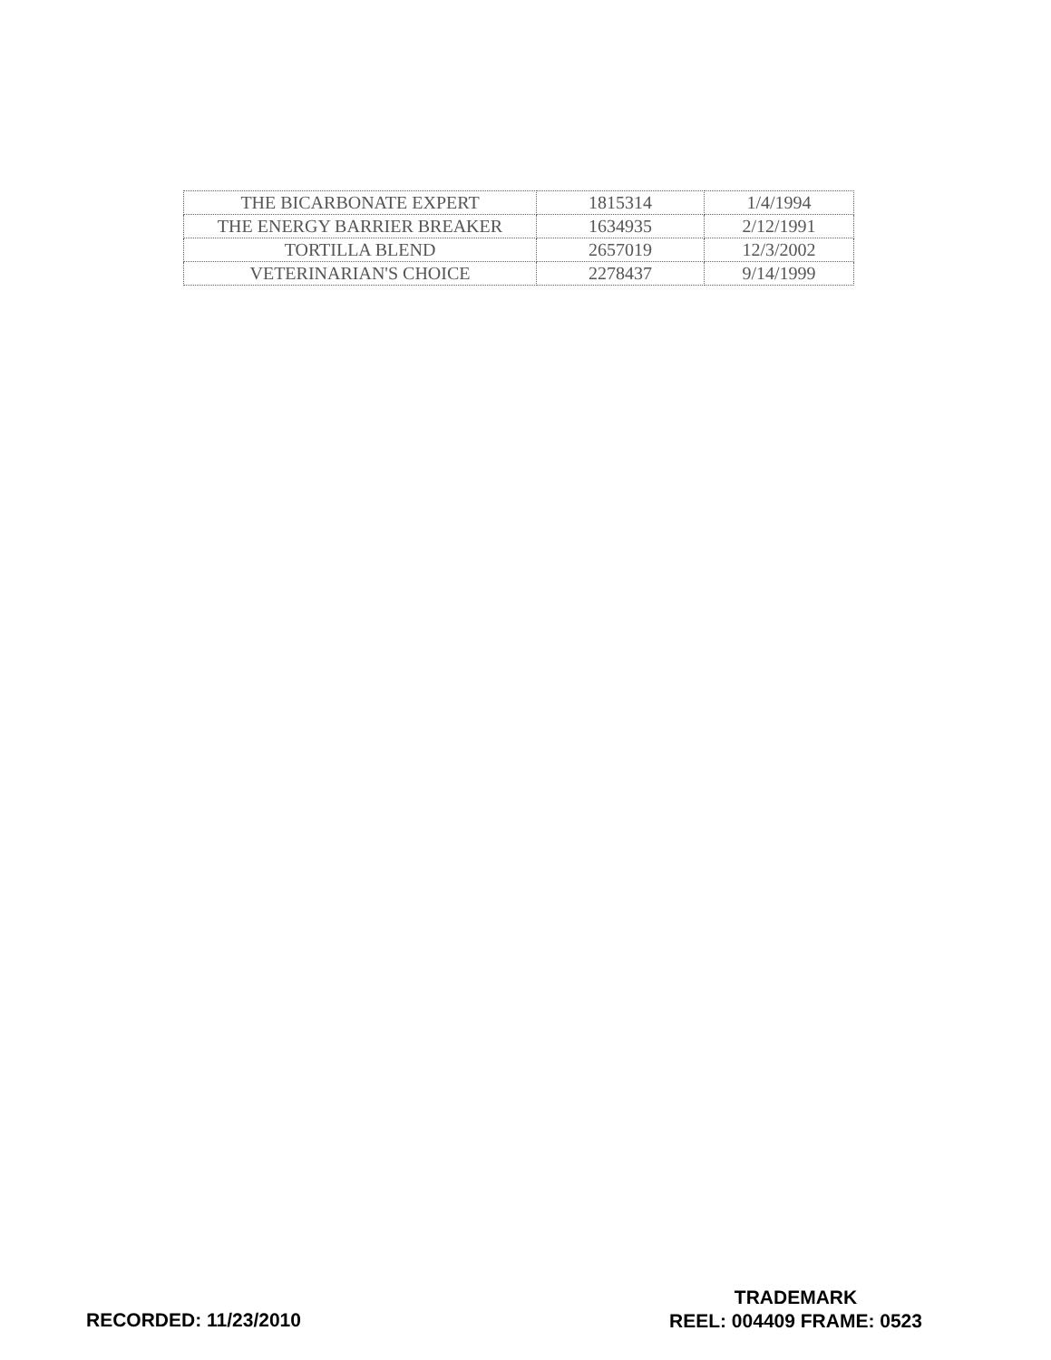| THE BICARBONATE EXPERT | 1815314 | 1/4/1994 |
| THE ENERGY BARRIER BREAKER | 1634935 | 2/12/1991 |
| TORTILLA BLEND | 2657019 | 12/3/2002 |
| VETERINARIAN'S CHOICE | 2278437 | 9/14/1999 |
RECORDED: 11/23/2010
TRADEMARK
REEL: 004409 FRAME: 0523